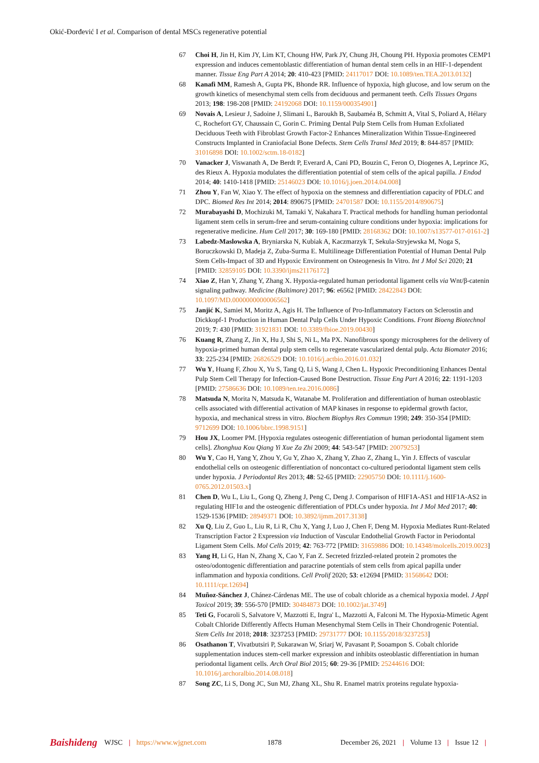Okić-Đorđević I et al. Comparison of dental MSCs regenerative potential
67 Choi H, Jin H, Kim JY, Lim KT, Choung HW, Park JY, Chung JH, Choung PH. Hypoxia promotes CEMP1 expression and induces cementoblastic differentiation of human dental stem cells in an HIF-1-dependent manner. Tissue Eng Part A 2014; 20: 410-423 [PMID: 24117017 DOI: 10.1089/ten.TEA.2013.0132]
68 Kanafi MM, Ramesh A, Gupta PK, Bhonde RR. Influence of hypoxia, high glucose, and low serum on the growth kinetics of mesenchymal stem cells from deciduous and permanent teeth. Cells Tissues Organs 2013; 198: 198-208 [PMID: 24192068 DOI: 10.1159/000354901]
69 Novais A, Lesieur J, Sadoine J, Slimani L, Baroukh B, Saubaméa B, Schmitt A, Vital S, Poliard A, Hélary C, Rochefort GY, Chaussain C, Gorin C. Priming Dental Pulp Stem Cells from Human Exfoliated Deciduous Teeth with Fibroblast Growth Factor-2 Enhances Mineralization Within Tissue-Engineered Constructs Implanted in Craniofacial Bone Defects. Stem Cells Transl Med 2019; 8: 844-857 [PMID: 31016898 DOI: 10.1002/sctm.18-0182]
70 Vanacker J, Viswanath A, De Berdt P, Everard A, Cani PD, Bouzin C, Feron O, Diogenes A, Leprince JG, des Rieux A. Hypoxia modulates the differentiation potential of stem cells of the apical papilla. J Endod 2014; 40: 1410-1418 [PMID: 25146023 DOI: 10.1016/j.joen.2014.04.008]
71 Zhou Y, Fan W, Xiao Y. The effect of hypoxia on the stemness and differentiation capacity of PDLC and DPC. Biomed Res Int 2014; 2014: 890675 [PMID: 24701587 DOI: 10.1155/2014/890675]
72 Murabayashi D, Mochizuki M, Tamaki Y, Nakahara T. Practical methods for handling human periodontal ligament stem cells in serum-free and serum-containing culture conditions under hypoxia: implications for regenerative medicine. Hum Cell 2017; 30: 169-180 [PMID: 28168362 DOI: 10.1007/s13577-017-0161-2]
73 Labedz-Maslowska A, Bryniarska N, Kubiak A, Kaczmarzyk T, Sekula-Stryjewska M, Noga S, Boruczkowski D, Madeja Z, Zuba-Surma E. Multilineage Differentiation Potential of Human Dental Pulp Stem Cells-Impact of 3D and Hypoxic Environment on Osteogenesis In Vitro. Int J Mol Sci 2020; 21 [PMID: 32859105 DOI: 10.3390/ijms21176172]
74 Xiao Z, Han Y, Zhang Y, Zhang X. Hypoxia-regulated human periodontal ligament cells via Wnt/β-catenin signaling pathway. Medicine (Baltimore) 2017; 96: e6562 [PMID: 28422843 DOI: 10.1097/MD.0000000000006562]
75 Janjić K, Samiei M, Moritz A, Agis H. The Influence of Pro-Inflammatory Factors on Sclerostin and Dickkopf-1 Production in Human Dental Pulp Cells Under Hypoxic Conditions. Front Bioeng Biotechnol 2019; 7: 430 [PMID: 31921831 DOI: 10.3389/fbioe.2019.00430]
76 Kuang R, Zhang Z, Jin X, Hu J, Shi S, Ni L, Ma PX. Nanofibrous spongy microspheres for the delivery of hypoxia-primed human dental pulp stem cells to regenerate vascularized dental pulp. Acta Biomater 2016; 33: 225-234 [PMID: 26826529 DOI: 10.1016/j.actbio.2016.01.032]
77 Wu Y, Huang F, Zhou X, Yu S, Tang Q, Li S, Wang J, Chen L. Hypoxic Preconditioning Enhances Dental Pulp Stem Cell Therapy for Infection-Caused Bone Destruction. Tissue Eng Part A 2016; 22: 1191-1203 [PMID: 27586636 DOI: 10.1089/ten.tea.2016.0086]
78 Matsuda N, Morita N, Matsuda K, Watanabe M. Proliferation and differentiation of human osteoblastic cells associated with differential activation of MAP kinases in response to epidermal growth factor, hypoxia, and mechanical stress in vitro. Biochem Biophys Res Commun 1998; 249: 350-354 [PMID: 9712699 DOI: 10.1006/bbrc.1998.9151]
79 Hou JX, Loomer PM. [Hypoxia regulates osteogenic differentiation of human periodontal ligament stem cells]. Zhonghua Kou Qiang Yi Xue Za Zhi 2009; 44: 543-547 [PMID: 20079253]
80 Wu Y, Cao H, Yang Y, Zhou Y, Gu Y, Zhao X, Zhang Y, Zhao Z, Zhang L, Yin J. Effects of vascular endothelial cells on osteogenic differentiation of noncontact co-cultured periodontal ligament stem cells under hypoxia. J Periodontal Res 2013; 48: 52-65 [PMID: 22905750 DOI: 10.1111/j.1600-0765.2012.01503.x]
81 Chen D, Wu L, Liu L, Gong Q, Zheng J, Peng C, Deng J. Comparison of HIF1A-AS1 and HIF1A-AS2 in regulating HIF1α and the osteogenic differentiation of PDLCs under hypoxia. Int J Mol Med 2017; 40: 1529-1536 [PMID: 28949371 DOI: 10.3892/ijmm.2017.3138]
82 Xu Q, Liu Z, Guo L, Liu R, Li R, Chu X, Yang J, Luo J, Chen F, Deng M. Hypoxia Mediates Runt-Related Transcription Factor 2 Expression via Induction of Vascular Endothelial Growth Factor in Periodontal Ligament Stem Cells. Mol Cells 2019; 42: 763-772 [PMID: 31659886 DOI: 10.14348/molcells.2019.0023]
83 Yang H, Li G, Han N, Zhang X, Cao Y, Fan Z. Secreted frizzled-related protein 2 promotes the osteo/odontogenic differentiation and paracrine potentials of stem cells from apical papilla under inflammation and hypoxia conditions. Cell Prolif 2020; 53: e12694 [PMID: 31568642 DOI: 10.1111/cpr.12694]
84 Muñoz-Sánchez J, Chánez-Cárdenas ME. The use of cobalt chloride as a chemical hypoxia model. J Appl Toxicol 2019; 39: 556-570 [PMID: 30484873 DOI: 10.1002/jat.3749]
85 Teti G, Focaroli S, Salvatore V, Mazzotti E, Ingra' L, Mazzotti A, Falconi M. The Hypoxia-Mimetic Agent Cobalt Chloride Differently Affects Human Mesenchymal Stem Cells in Their Chondrogenic Potential. Stem Cells Int 2018; 2018: 3237253 [PMID: 29731777 DOI: 10.1155/2018/3237253]
86 Osathanon T, Vivatbutsiri P, Sukarawan W, Sriarj W, Pavasant P, Sooampon S. Cobalt chloride supplementation induces stem-cell marker expression and inhibits osteoblastic differentiation in human periodontal ligament cells. Arch Oral Biol 2015; 60: 29-36 [PMID: 25244616 DOI: 10.1016/j.archoralbio.2014.08.018]
87 Song ZC, Li S, Dong JC, Sun MJ, Zhang XL, Shu R. Enamel matrix proteins regulate hypoxia-
Baishideng WJSC | https://www.wjgnet.com 1878 December 26, 2021 | Volume 13 | Issue 12 |